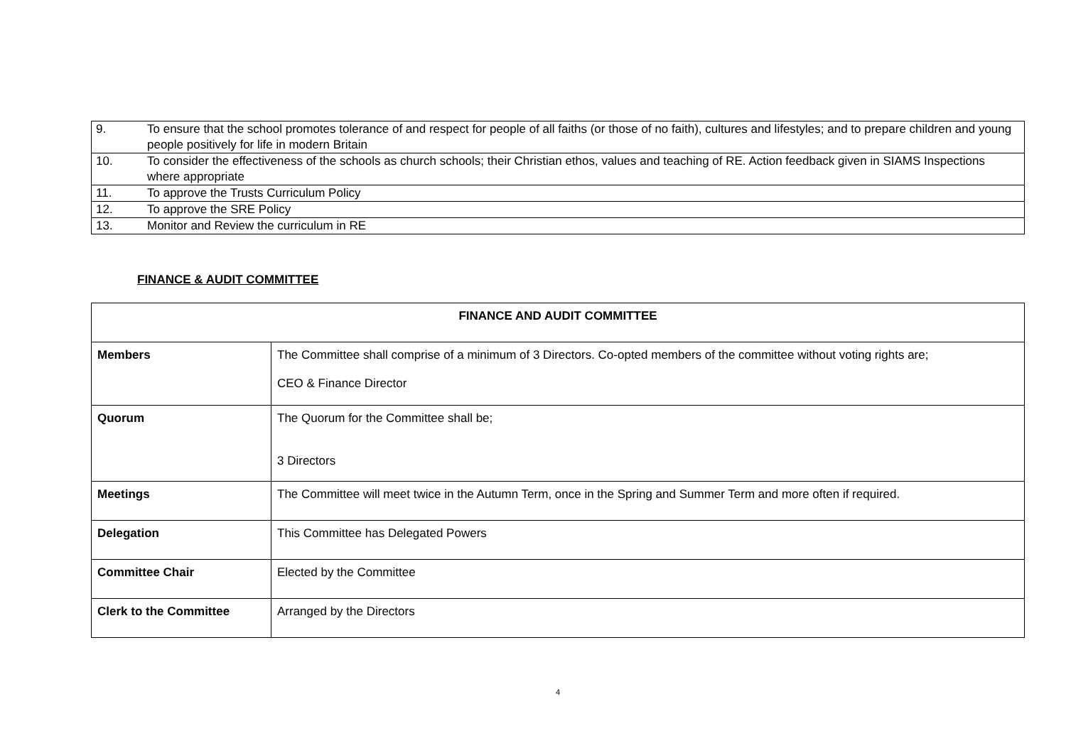| 9. | To ensure that the school promotes tolerance of and respect for people of all faiths (or those of no faith), cultures and lifestyles; and to prepare children and young people positively for life in modern Britain |
| 10. | To consider the effectiveness of the schools as church schools; their Christian ethos, values and teaching of RE. Action feedback given in SIAMS Inspections where appropriate |
| 11. | To approve the Trusts Curriculum Policy |
| 12. | To approve the SRE Policy |
| 13. | Monitor and Review the curriculum in RE |
FINANCE & AUDIT COMMITTEE
| FINANCE AND AUDIT COMMITTEE | |
| --- | --- |
| Members | The Committee shall comprise of a minimum of 3 Directors. Co-opted members of the committee without voting rights are; CEO & Finance Director |
| Quorum | The Quorum for the Committee shall be; 3 Directors |
| Meetings | The Committee will meet twice in the Autumn Term, once in the Spring and Summer Term and more often if required. |
| Delegation | This Committee has Delegated Powers |
| Committee Chair | Elected by the Committee |
| Clerk to the Committee | Arranged by the Directors |
4